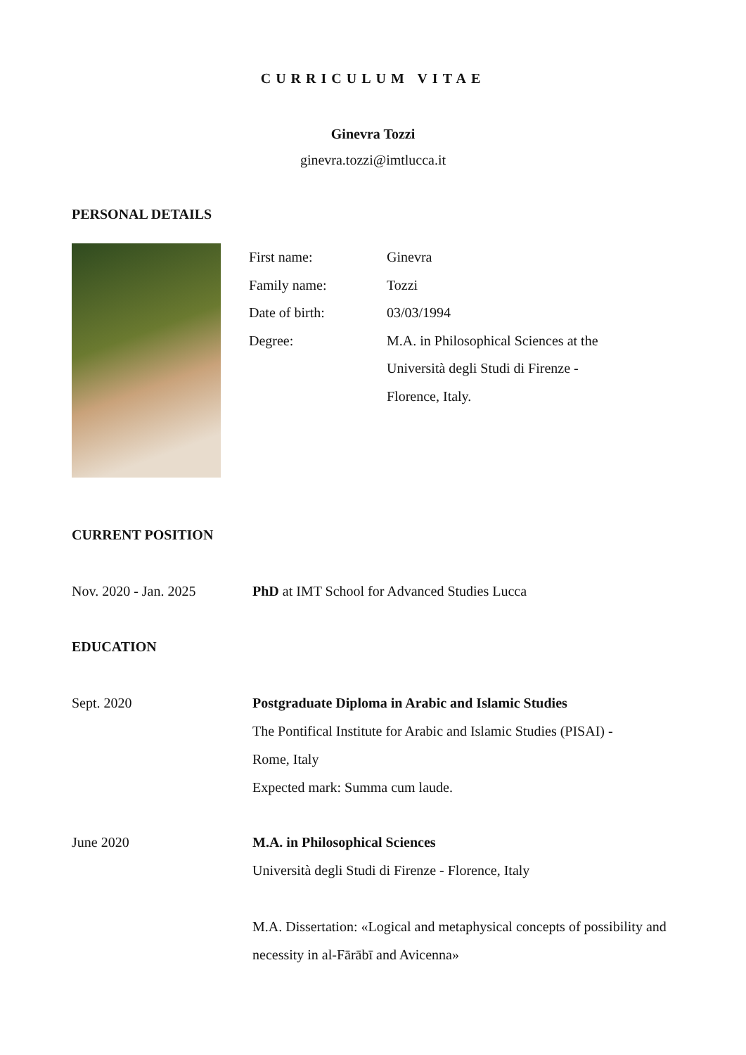CURRICULUM VITAE
Ginevra Tozzi
ginevra.tozzi@imtlucca.it
PERSONAL DETAILS
First name: Ginevra
Family name: Tozzi
Date of birth: 03/03/1994
Degree: M.A. in Philosophical Sciences at the Università degli Studi di Firenze - Florence, Italy.
CURRENT POSITION
Nov. 2020 - Jan. 2025 PhD at IMT School for Advanced Studies Lucca
EDUCATION
Sept. 2020 Postgraduate Diploma in Arabic and Islamic Studies
The Pontifical Institute for Arabic and Islamic Studies (PISAI) -
Rome, Italy
Expected mark: Summa cum laude.
June 2020 M.A. in Philosophical Sciences
Università degli Studi di Firenze - Florence, Italy
M.A. Dissertation: «Logical and metaphysical concepts of possibility and necessity in al-Fārābī and Avicenna»